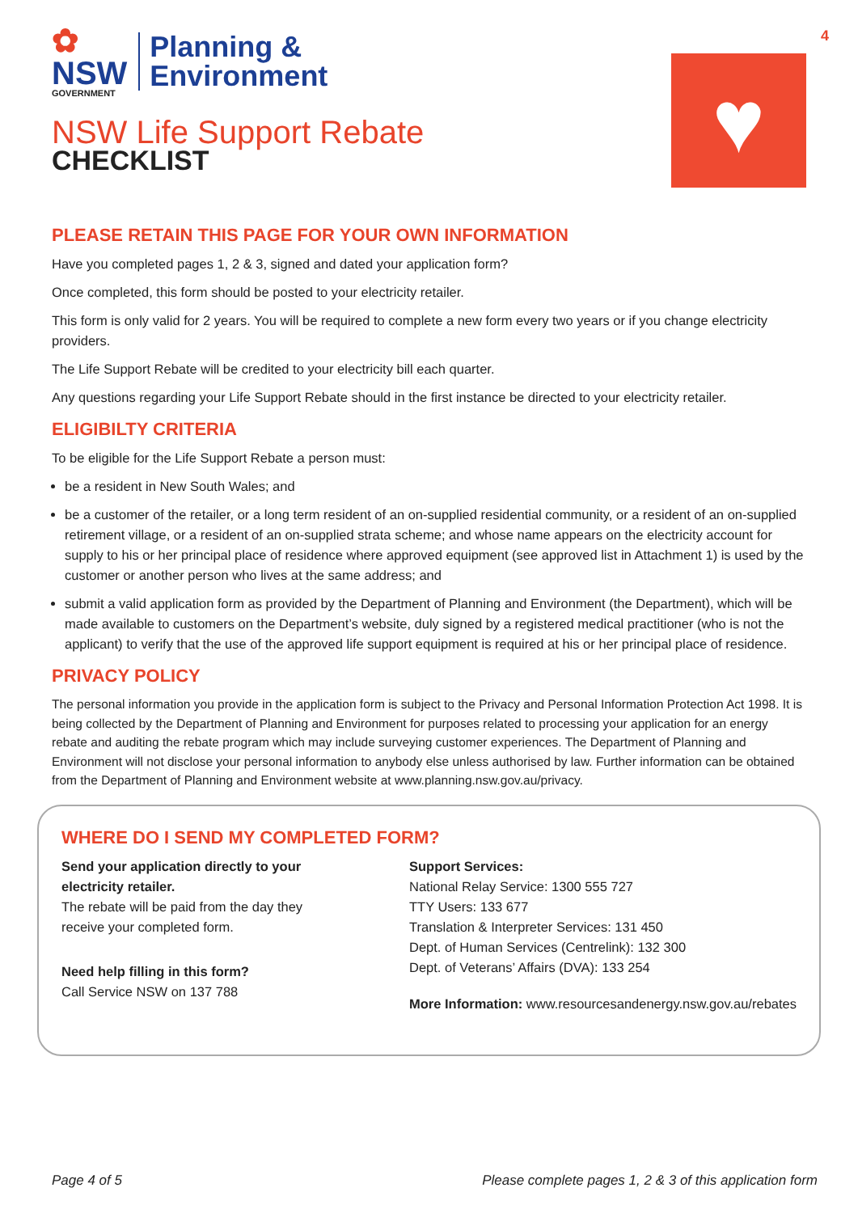4
✿
NSW
GOVERNMENT
Planning &
Environment
NSW Life Support Rebate
CHECKLIST
♥
PLEASE RETAIN THIS PAGE FOR YOUR OWN INFORMATION
Have you completed pages 1, 2 & 3, signed and dated your application form?
Once completed, this form should be posted to your electricity retailer.
This form is only valid for 2 years. You will be required to complete a new form every two years or if you change electricity providers.
The Life Support Rebate will be credited to your electricity bill each quarter.
Any questions regarding your Life Support Rebate should in the first instance be directed to your electricity retailer.
ELIGIBILTY CRITERIA
To be eligible for the Life Support Rebate a person must:
be a resident in New South Wales; and
be a customer of the retailer, or a long term resident of an on-supplied residential community, or a resident of an on-supplied retirement village, or a resident of an on-supplied strata scheme; and whose name appears on the electricity account for supply to his or her principal place of residence where approved equipment (see approved list in Attachment 1) is used by the customer or another person who lives at the same address; and
submit a valid application form as provided by the Department of Planning and Environment (the Department), which will be made available to customers on the Department’s website, duly signed by a registered medical practitioner (who is not the applicant) to verify that the use of the approved life support equipment is required at his or her principal place of residence.
PRIVACY POLICY
The personal information you provide in the application form is subject to the Privacy and Personal Information Protection Act 1998. It is being collected by the Department of Planning and Environment for purposes related to processing your application for an energy rebate and auditing the rebate program which may include surveying customer experiences. The Department of Planning and Environment will not disclose your personal information to anybody else unless authorised by law. Further information can be obtained from the Department of Planning and Environment website at www.planning.nsw.gov.au/privacy.
WHERE DO I SEND MY COMPLETED FORM?
Send your application directly to your electricity retailer.
The rebate will be paid from the day they receive your completed form.
Need help filling in this form?
Call Service NSW on 137 788
Support Services:
National Relay Service: 1300 555 727
TTY Users: 133 677
Translation & Interpreter Services: 131 450
Dept. of Human Services (Centrelink): 132 300
Dept. of Veterans’ Affairs (DVA): 133 254
More Information: www.resourcesandenergy.nsw.gov.au/rebates
Page 4 of 5 Please complete pages 1, 2 & 3 of this application form